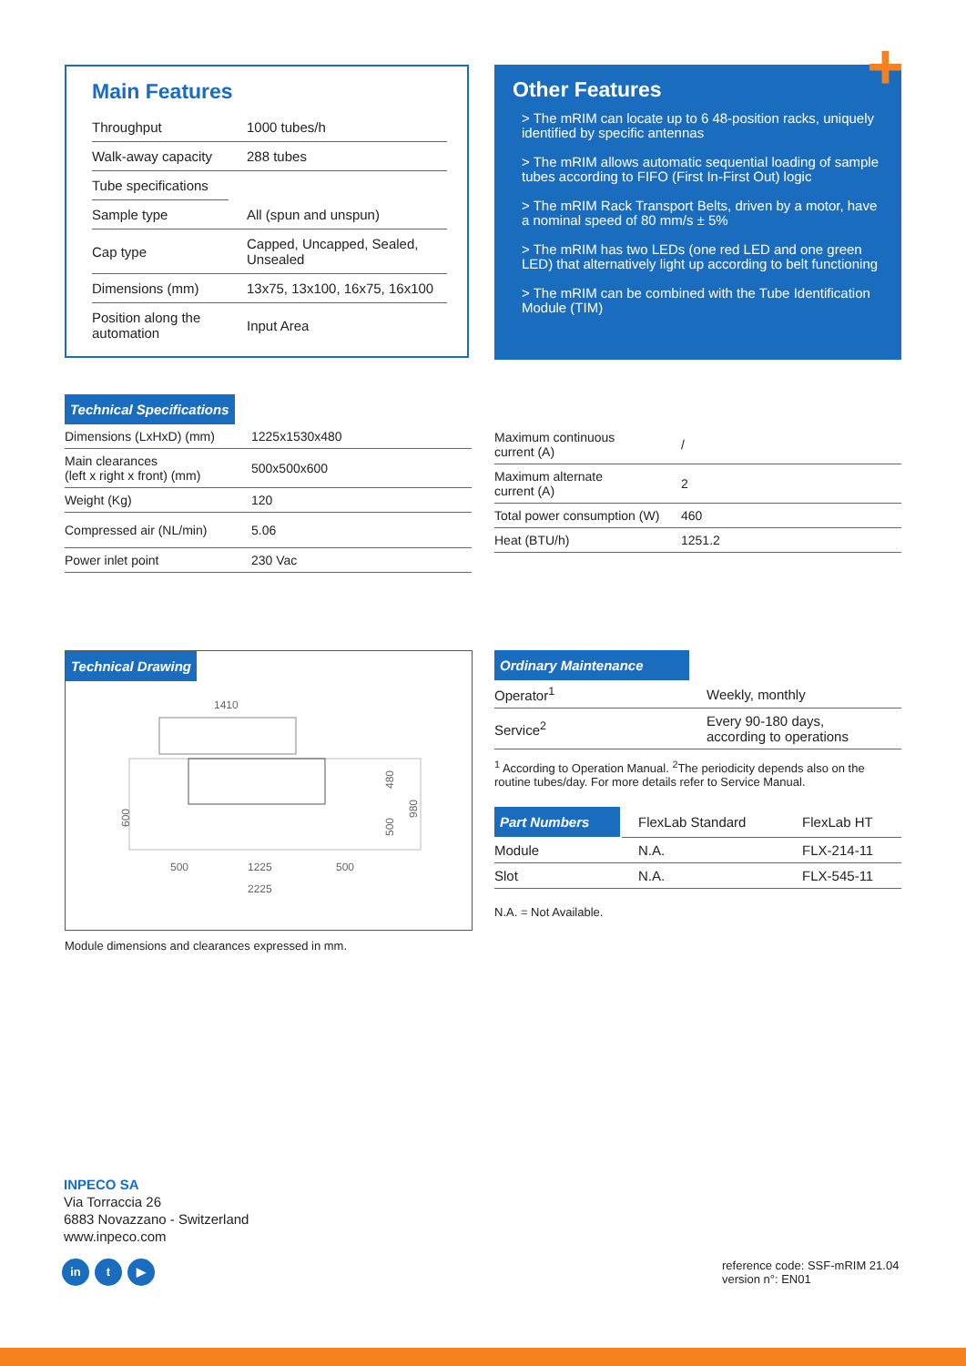Main Features
| Throughput | 1000 tubes/h |
| Walk-away capacity | 288 tubes |
| Tube specifications | |
| Sample type | All (spun and unspun) |
| Cap type | Capped, Uncapped, Sealed, Unsealed |
| Dimensions (mm) | 13x75, 13x100, 16x75, 16x100 |
| Position along the automation | Input Area |
Other Features
> The mRIM can locate up to 6 48-position racks, uniquely identified by specific antennas
> The mRIM allows automatic sequential loading of sample tubes according to FIFO (First In-First Out) logic
> The mRIM Rack Transport Belts, driven by a motor, have a nominal speed of 80 mm/s ± 5%
> The mRIM has two LEDs (one red LED and one green LED) that alternatively light up according to belt functioning
> The mRIM can be combined with the Tube Identification Module (TIM)
+
Technical Specifications
| Dimensions (LxHxD) (mm) | 1225x1530x480 |
| Main clearances (left x right x front) (mm) | 500x500x600 |
| Weight (Kg) | 120 |
| Compressed air (NL/min) | 5.06 |
| Power inlet point | 230 Vac |
| Maximum continuous current (A) | / |
| Maximum alternate current (A) | 2 |
| Total power consumption (W) | 460 |
| Heat (BTU/h) | 1251.2 |
Technical Drawing
1410
500
1225
500
2225
600
480
500
980
Module dimensions and clearances expressed in mm.
Ordinary Maintenance
| Operator<sup>1</sup> | Weekly, monthly |
| Service<sup>2</sup> | Every 90-180 days, according to operations |
<sup>1</sup> According to Operation Manual. <sup>2</sup>The periodicity depends also on the routine tubes/day. For more details refer to Service Manual.
| Part Numbers | FlexLab Standard | FlexLab HT |
| Module | N.A. | FLX-214-11 |
| Slot | N.A. | FLX-545-11 |
N.A. = Not Available.
INPECO SA
Via Torraccia 26
6883 Novazzano - Switzerland
www.inpeco.com
in t ▶
reference code: SSF-mRIM 21.04
version n°: EN01